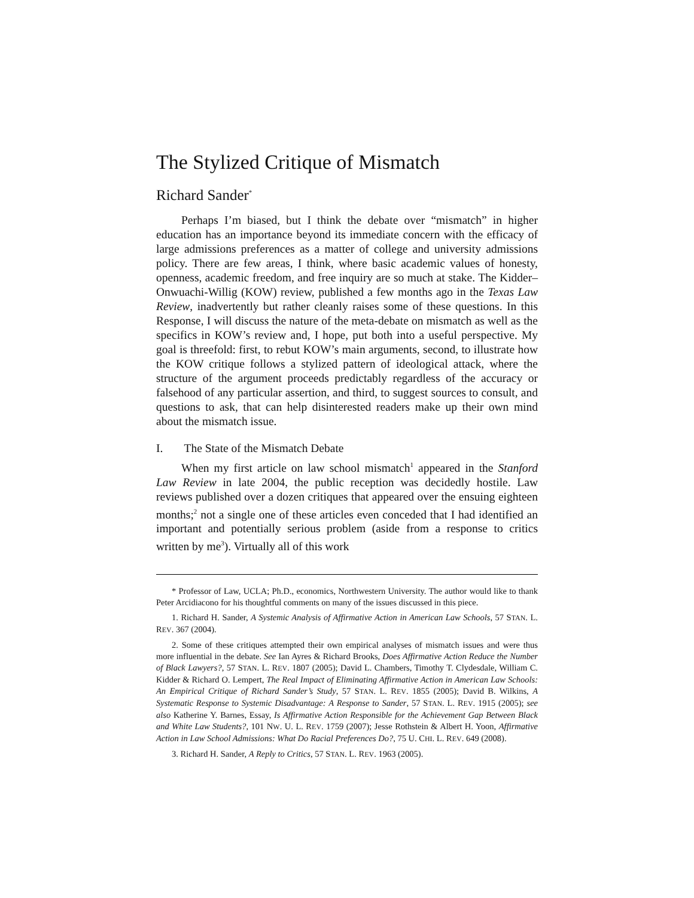The Stylized Critique of Mismatch
Richard Sander<sup>*</sup>
Perhaps I’m biased, but I think the debate over “mismatch” in higher education has an importance beyond its immediate concern with the efficacy of large admissions preferences as a matter of college and university admissions policy. There are few areas, I think, where basic academic values of honesty, openness, academic freedom, and free inquiry are so much at stake. The Kidder–Onwuachi-Willig (KOW) review, published a few months ago in the Texas Law Review, inadvertently but rather cleanly raises some of these questions. In this Response, I will discuss the nature of the meta-debate on mismatch as well as the specifics in KOW’s review and, I hope, put both into a useful perspective. My goal is threefold: first, to rebut KOW’s main arguments, second, to illustrate how the KOW critique follows a stylized pattern of ideological attack, where the structure of the argument proceeds predictably regardless of the accuracy or falsehood of any particular assertion, and third, to suggest sources to consult, and questions to ask, that can help disinterested readers make up their own mind about the mismatch issue.
I. The State of the Mismatch Debate
When my first article on law school mismatch<sup>1</sup> appeared in the Stanford Law Review in late 2004, the public reception was decidedly hostile. Law reviews published over a dozen critiques that appeared over the ensuing eighteen months;<sup>2</sup> not a single one of these articles even conceded that I had identified an important and potentially serious problem (aside from a response to critics written by me<sup>3</sup>). Virtually all of this work
* Professor of Law, UCLA; Ph.D., economics, Northwestern University. The author would like to thank Peter Arcidiacono for his thoughtful comments on many of the issues discussed in this piece.
1. Richard H. Sander, A Systemic Analysis of Affirmative Action in American Law Schools, 57 STAN. L. REV. 367 (2004).
2. Some of these critiques attempted their own empirical analyses of mismatch issues and were thus more influential in the debate. See Ian Ayres & Richard Brooks, Does Affirmative Action Reduce the Number of Black Lawyers?, 57 STAN. L. REV. 1807 (2005); David L. Chambers, Timothy T. Clydesdale, William C. Kidder & Richard O. Lempert, The Real Impact of Eliminating Affirmative Action in American Law Schools: An Empirical Critique of Richard Sander’s Study, 57 STAN. L. REV. 1855 (2005); David B. Wilkins, A Systematic Response to Systemic Disadvantage: A Response to Sander, 57 STAN. L. REV. 1915 (2005); see also Katherine Y. Barnes, Essay, Is Affirmative Action Responsible for the Achievement Gap Between Black and White Law Students?, 101 NW. U. L. REV. 1759 (2007); Jesse Rothstein & Albert H. Yoon, Affirmative Action in Law School Admissions: What Do Racial Preferences Do?, 75 U. CHI. L. REV. 649 (2008).
3. Richard H. Sander, A Reply to Critics, 57 STAN. L. REV. 1963 (2005).